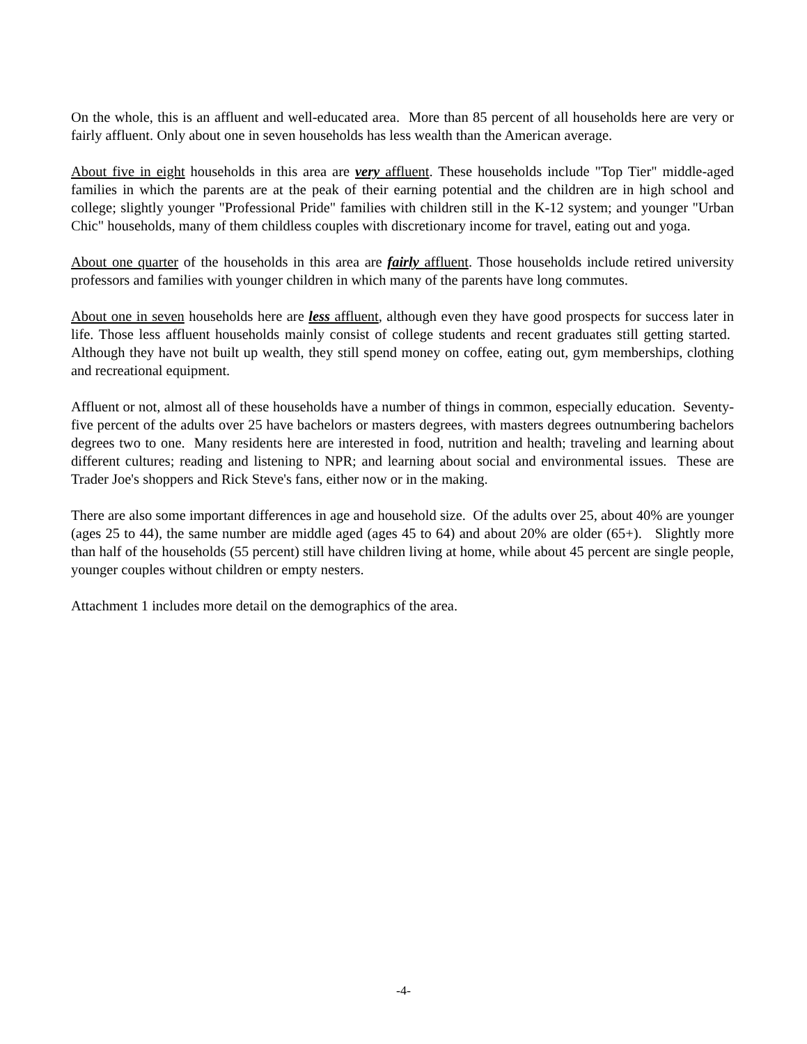On the whole, this is an affluent and well-educated area. More than 85 percent of all households here are very or fairly affluent. Only about one in seven households has less wealth than the American average.
About five in eight households in this area are very affluent. These households include "Top Tier" middle-aged families in which the parents are at the peak of their earning potential and the children are in high school and college; slightly younger "Professional Pride" families with children still in the K-12 system; and younger "Urban Chic" households, many of them childless couples with discretionary income for travel, eating out and yoga.
About one quarter of the households in this area are fairly affluent. Those households include retired university professors and families with younger children in which many of the parents have long commutes.
About one in seven households here are less affluent, although even they have good prospects for success later in life. Those less affluent households mainly consist of college students and recent graduates still getting started. Although they have not built up wealth, they still spend money on coffee, eating out, gym memberships, clothing and recreational equipment.
Affluent or not, almost all of these households have a number of things in common, especially education. Seventy-five percent of the adults over 25 have bachelors or masters degrees, with masters degrees outnumbering bachelors degrees two to one. Many residents here are interested in food, nutrition and health; traveling and learning about different cultures; reading and listening to NPR; and learning about social and environmental issues. These are Trader Joe's shoppers and Rick Steve's fans, either now or in the making.
There are also some important differences in age and household size. Of the adults over 25, about 40% are younger (ages 25 to 44), the same number are middle aged (ages 45 to 64) and about 20% are older (65+). Slightly more than half of the households (55 percent) still have children living at home, while about 45 percent are single people, younger couples without children or empty nesters.
Attachment 1 includes more detail on the demographics of the area.
-4-